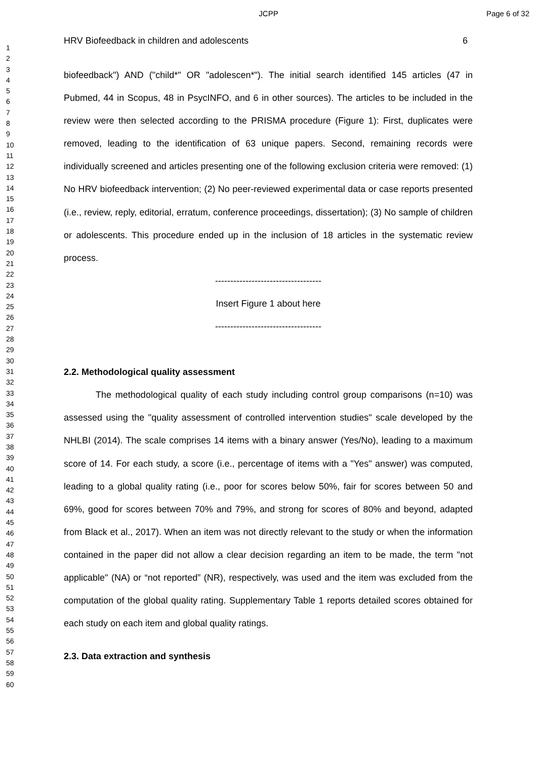JCPP Page 6 of 32
1
2
3
4
5
6
7
8
9
10
11
12
13
14
15
16
17
18
19
20
21
22
23
24
25
26
27
28
29
30
31
32
33
34
35
36
37
38
39
40
41
42
43
44
45
46
47
48
49
50
51
52
53
54
55
56
57
58
59
60
HRV Biofeedback in children and adolescents 6
biofeedback") AND ("child*" OR "adolescen*"). The initial search identified 145 articles (47 in Pubmed, 44 in Scopus, 48 in PsycINFO, and 6 in other sources). The articles to be included in the review were then selected according to the PRISMA procedure (Figure 1): First, duplicates were removed, leading to the identification of 63 unique papers. Second, remaining records were individually screened and articles presenting one of the following exclusion criteria were removed: (1) No HRV biofeedback intervention; (2) No peer-reviewed experimental data or case reports presented (i.e., review, reply, editorial, erratum, conference proceedings, dissertation); (3) No sample of children or adolescents. This procedure ended up in the inclusion of 18 articles in the systematic review process.
-----------------------------------
Insert Figure 1 about here
-----------------------------------
2.2. Methodological quality assessment
The methodological quality of each study including control group comparisons (n=10) was assessed using the "quality assessment of controlled intervention studies" scale developed by the NHLBI (2014). The scale comprises 14 items with a binary answer (Yes/No), leading to a maximum score of 14. For each study, a score (i.e., percentage of items with a "Yes" answer) was computed, leading to a global quality rating (i.e., poor for scores below 50%, fair for scores between 50 and 69%, good for scores between 70% and 79%, and strong for scores of 80% and beyond, adapted from Black et al., 2017). When an item was not directly relevant to the study or when the information contained in the paper did not allow a clear decision regarding an item to be made, the term "not applicable" (NA) or “not reported” (NR), respectively, was used and the item was excluded from the computation of the global quality rating. Supplementary Table 1 reports detailed scores obtained for each study on each item and global quality ratings.
2.3. Data extraction and synthesis